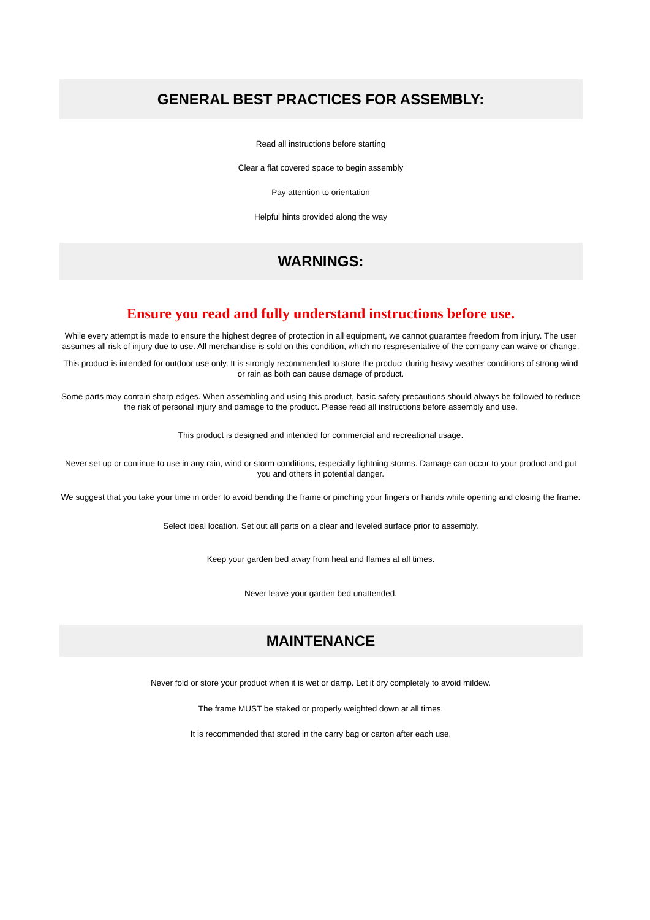GENERAL BEST PRACTICES FOR ASSEMBLY:
Read all instructions before starting
Clear a flat covered space to begin assembly
Pay attention to orientation
Helpful hints provided along the way
WARNINGS:
Ensure you read and fully understand instructions before use.
While every attempt is made to ensure the highest degree of protection in all equipment, we cannot guarantee freedom from injury. The user assumes all risk of injury due to use. All merchandise is sold on this condition, which no respresentative of the company can waive or change.
This product is intended for outdoor use only. It is strongly recommended to store the product during heavy weather conditions of strong wind or rain as both can cause damage of product.
Some parts may contain sharp edges. When assembling and using this product, basic safety precautions should always be followed to reduce the risk of personal injury and damage to the product. Please read all instructions before assembly and use.
This product is designed and intended for commercial and recreational usage.
Never set up or continue to use in any rain, wind or storm conditions, especially lightning storms. Damage can occur to your product and put you and others in potential danger.
We suggest that you take your time in order to avoid bending the frame or pinching your fingers or hands while opening and closing the frame.
Select ideal location. Set out all parts on a clear and leveled surface prior to assembly.
Keep your garden bed away from heat and flames at all times.
Never leave your garden bed unattended.
MAINTENANCE
Never fold or store your product when it is wet or damp. Let it dry completely to avoid mildew.
The frame MUST be staked or properly weighted down at all times.
It is recommended that stored in the carry bag or carton after each use.